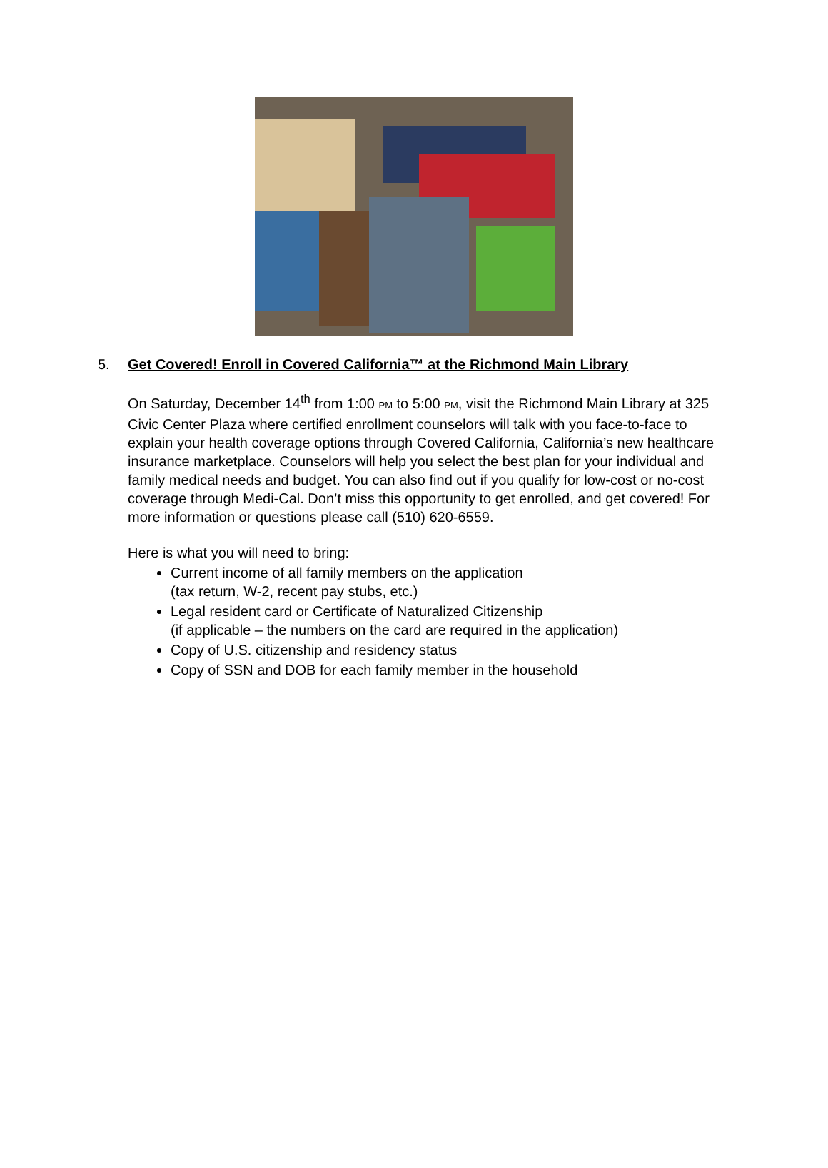5. Get Covered! Enroll in Covered California™ at the Richmond Main Library
On Saturday, December 14<sup>th</sup> from 1:00 PM to 5:00 PM, visit the Richmond Main Library at 325 Civic Center Plaza where certified enrollment counselors will talk with you face-to-face to explain your health coverage options through Covered California, California’s new healthcare insurance marketplace. Counselors will help you select the best plan for your individual and family medical needs and budget. You can also find out if you qualify for low-cost or no-cost coverage through Medi-Cal. Don’t miss this opportunity to get enrolled, and get covered! For more information or questions please call (510) 620-6559.
Here is what you will need to bring:
Current income of all family members on the application
(tax return, W-2, recent pay stubs, etc.)
Legal resident card or Certificate of Naturalized Citizenship
(if applicable – the numbers on the card are required in the application)
Copy of U.S. citizenship and residency status
Copy of SSN and DOB for each family member in the household